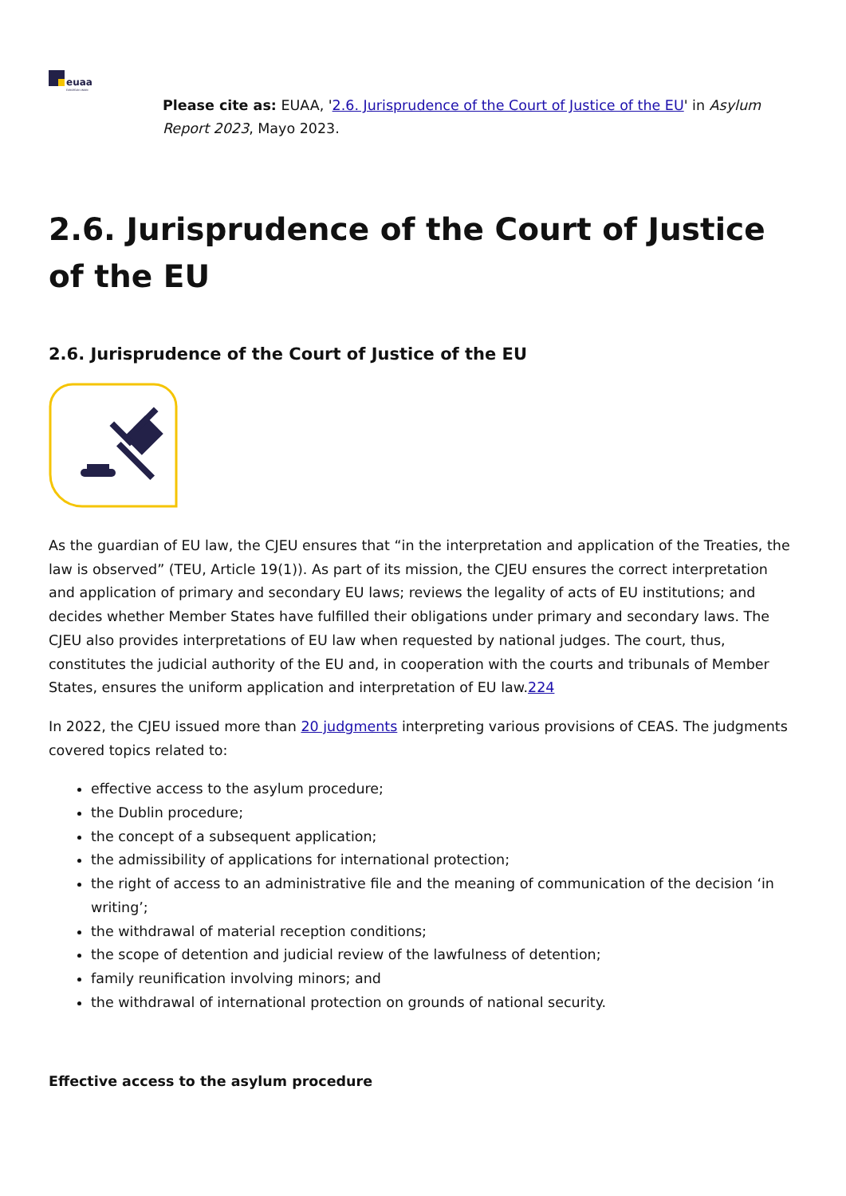euaa
EUROPEAN UNION
Please cite as: EUAA, '2.6. Jurisprudence of the Court of Justice of the EU' in Asylum Report 2023, Mayo 2023.
2.6. Jurisprudence of the Court of Justice of the EU
2.6. Jurisprudence of the Court of Justice of the EU
As the guardian of EU law, the CJEU ensures that “in the interpretation and application of the Treaties, the law is observed” (TEU, Article 19(1)). As part of its mission, the CJEU ensures the correct interpretation and application of primary and secondary EU laws; reviews the legality of acts of EU institutions; and decides whether Member States have fulfilled their obligations under primary and secondary laws. The CJEU also provides interpretations of EU law when requested by national judges. The court, thus, constitutes the judicial authority of the EU and, in cooperation with the courts and tribunals of Member States, ensures the uniform application and interpretation of EU law.224
In 2022, the CJEU issued more than 20 judgments interpreting various provisions of CEAS. The judgments covered topics related to:
effective access to the asylum procedure;
the Dublin procedure;
the concept of a subsequent application;
the admissibility of applications for international protection;
the right of access to an administrative file and the meaning of communication of the decision ‘in writing’;
the withdrawal of material reception conditions;
the scope of detention and judicial review of the lawfulness of detention;
family reunification involving minors; and
the withdrawal of international protection on grounds of national security.
Effective access to the asylum procedure